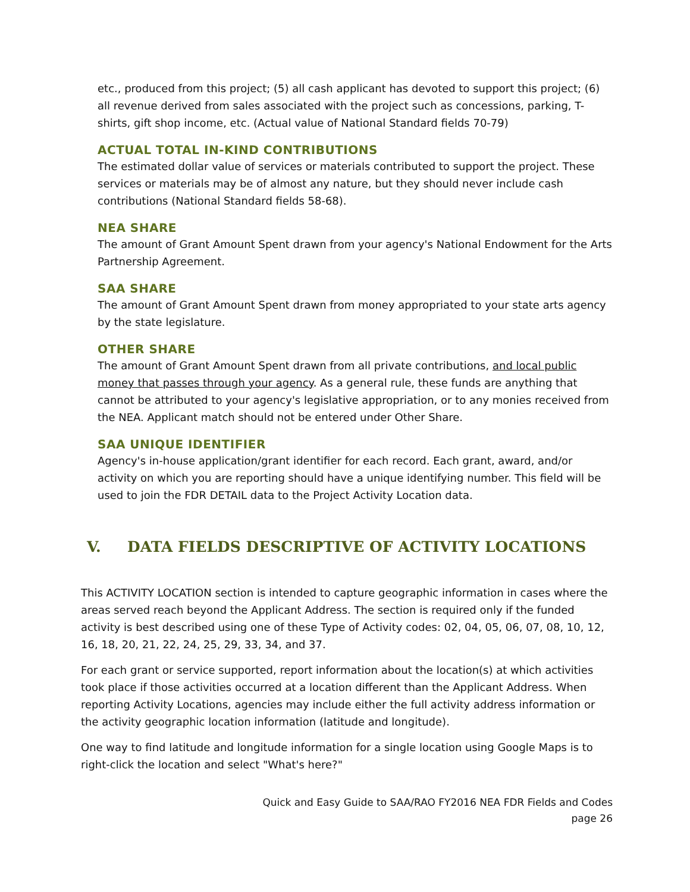etc., produced from this project; (5) all cash applicant has devoted to support this project; (6) all revenue derived from sales associated with the project such as concessions, parking, T-shirts, gift shop income, etc. (Actual value of National Standard fields 70-79)
ACTUAL TOTAL IN-KIND CONTRIBUTIONS
The estimated dollar value of services or materials contributed to support the project. These services or materials may be of almost any nature, but they should never include cash contributions (National Standard fields 58-68).
NEA SHARE
The amount of Grant Amount Spent drawn from your agency's National Endowment for the Arts Partnership Agreement.
SAA SHARE
The amount of Grant Amount Spent drawn from money appropriated to your state arts agency by the state legislature.
OTHER SHARE
The amount of Grant Amount Spent drawn from all private contributions, and local public money that passes through your agency. As a general rule, these funds are anything that cannot be attributed to your agency's legislative appropriation, or to any monies received from the NEA. Applicant match should not be entered under Other Share.
SAA UNIQUE IDENTIFIER
Agency's in-house application/grant identifier for each record. Each grant, award, and/or activity on which you are reporting should have a unique identifying number. This field will be used to join the FDR DETAIL data to the Project Activity Location data.
V. DATA FIELDS DESCRIPTIVE OF ACTIVITY LOCATIONS
This ACTIVITY LOCATION section is intended to capture geographic information in cases where the areas served reach beyond the Applicant Address. The section is required only if the funded activity is best described using one of these Type of Activity codes: 02, 04, 05, 06, 07, 08, 10, 12, 16, 18, 20, 21, 22, 24, 25, 29, 33, 34, and 37.
For each grant or service supported, report information about the location(s) at which activities took place if those activities occurred at a location different than the Applicant Address. When reporting Activity Locations, agencies may include either the full activity address information or the activity geographic location information (latitude and longitude).
One way to find latitude and longitude information for a single location using Google Maps is to right-click the location and select "What's here?"
Quick and Easy Guide to SAA/RAO FY2016 NEA FDR Fields and Codes
page 26